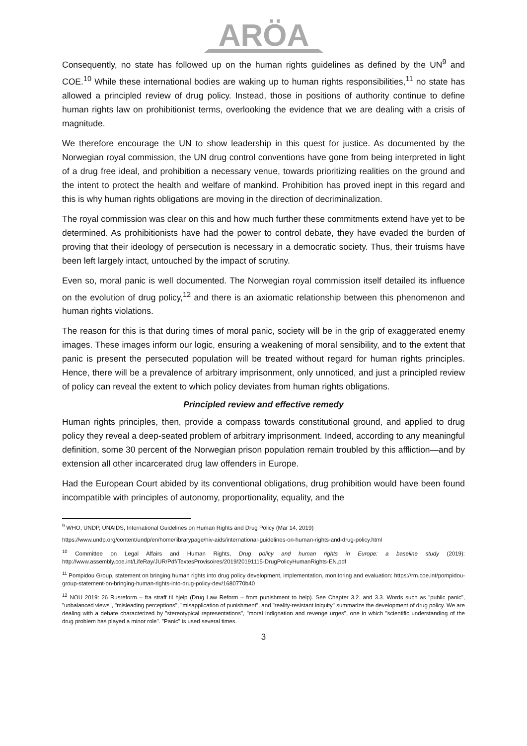ARÖA
Consequently, no state has followed up on the human rights guidelines as defined by the UN<sup>9</sup> and COE.<sup>10</sup> While these international bodies are waking up to human rights responsibilities,<sup>11</sup> no state has allowed a principled review of drug policy. Instead, those in positions of authority continue to define human rights law on prohibitionist terms, overlooking the evidence that we are dealing with a crisis of magnitude.
We therefore encourage the UN to show leadership in this quest for justice. As documented by the Norwegian royal commission, the UN drug control conventions have gone from being interpreted in light of a drug free ideal, and prohibition a necessary venue, towards prioritizing realities on the ground and the intent to protect the health and welfare of mankind. Prohibition has proved inept in this regard and this is why human rights obligations are moving in the direction of decriminalization.
The royal commission was clear on this and how much further these commitments extend have yet to be determined. As prohibitionists have had the power to control debate, they have evaded the burden of proving that their ideology of persecution is necessary in a democratic society. Thus, their truisms have been left largely intact, untouched by the impact of scrutiny.
Even so, moral panic is well documented. The Norwegian royal commission itself detailed its influence on the evolution of drug policy,<sup>12</sup> and there is an axiomatic relationship between this phenomenon and human rights violations.
The reason for this is that during times of moral panic, society will be in the grip of exaggerated enemy images. These images inform our logic, ensuring a weakening of moral sensibility, and to the extent that panic is present the persecuted population will be treated without regard for human rights principles. Hence, there will be a prevalence of arbitrary imprisonment, only unnoticed, and just a principled review of policy can reveal the extent to which policy deviates from human rights obligations.
Principled review and effective remedy
Human rights principles, then, provide a compass towards constitutional ground, and applied to drug policy they reveal a deep-seated problem of arbitrary imprisonment. Indeed, according to any meaningful definition, some 30 percent of the Norwegian prison population remain troubled by this affliction—and by extension all other incarcerated drug law offenders in Europe.
Had the European Court abided by its conventional obligations, drug prohibition would have been found incompatible with principles of autonomy, proportionality, equality, and the
<sup>9</sup> WHO, UNDP, UNAIDS, International Guidelines on Human Rights and Drug Policy (Mar 14, 2019)
https://www.undp.org/content/undp/en/home/librarypage/hiv-aids/international-guidelines-on-human-rights-and-drug-policy.html
<sup>10</sup> Committee on Legal Affairs and Human Rights, Drug policy and human rights in Europe: a baseline study (2019): http://www.assembly.coe.int/LifeRay/JUR/Pdf/TextesProvisoires/2019/20191115-DrugPolicyHumanRights-EN.pdf
<sup>11</sup> Pompidou Group, statement on bringing human rights into drug policy development, implementation, monitoring and evaluation: https://rm.coe.int/pompidou-group-statement-on-bringing-human-rights-into-drug-policy-dev/1680770b40
<sup>12</sup> NOU 2019: 26 Rusreform – fra straff til hjelp (Drug Law Reform – from punishment to help). See Chapter 3.2. and 3.3. Words such as "public panic", "unbalanced views", "misleading perceptions", "misapplication of punishment", and "reality-resistant iniquity" summarize the development of drug policy. We are dealing with a debate characterized by "stereotypical representations", "moral indignation and revenge urges", one in which "scientific understanding of the drug problem has played a minor role". "Panic" is used several times.
3